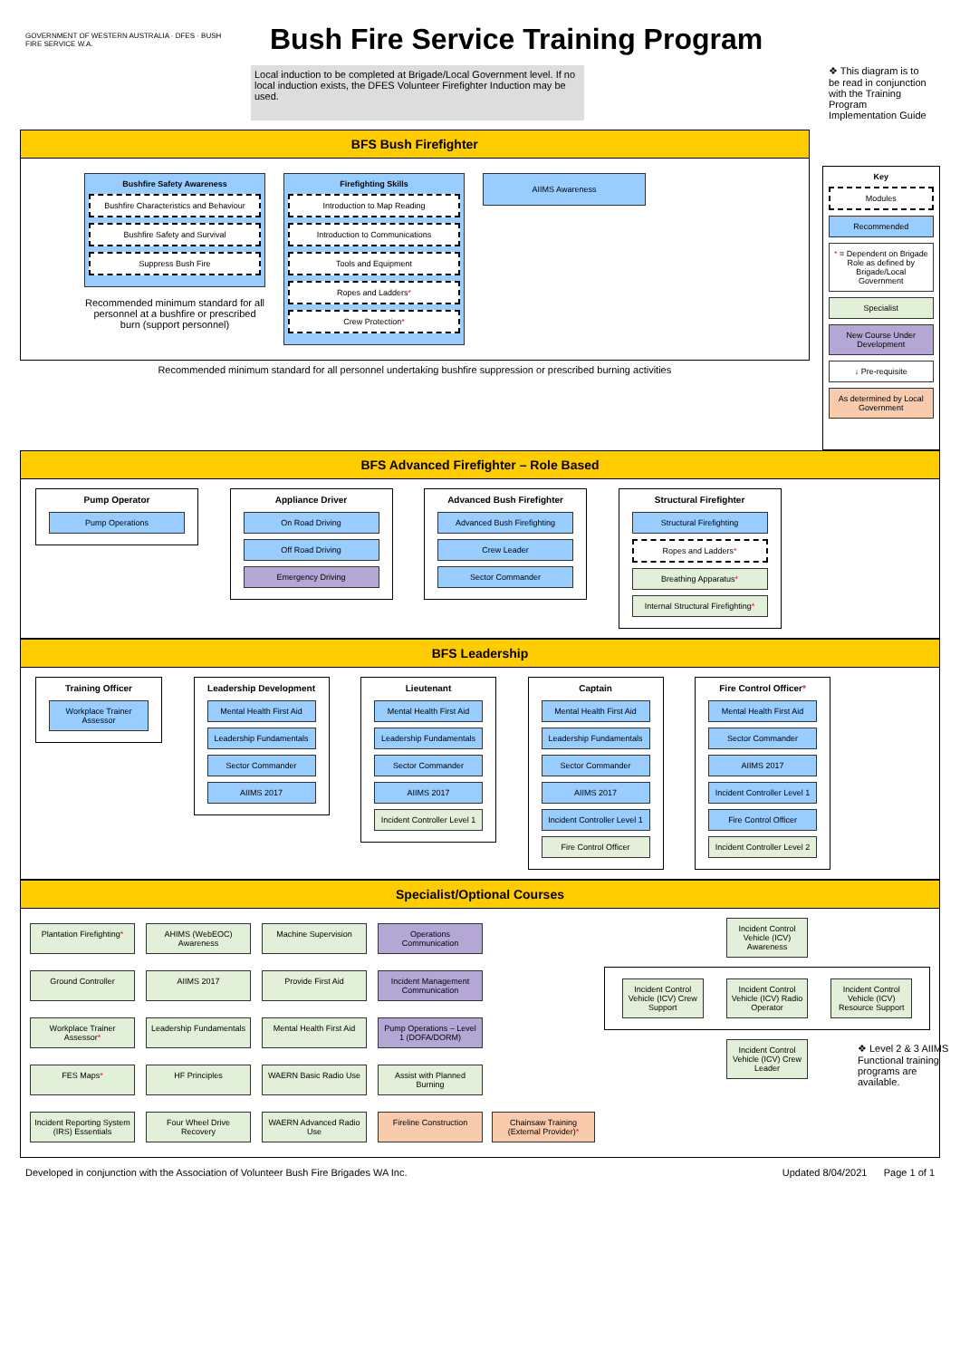GOVERNMENT OF WESTERN AUSTRALIA · DFES · BUSH FIRE SERVICE W.A.
Bush Fire Service Training Program
Local induction to be completed at Brigade/Local Government level. If no local induction exists, the DFES Volunteer Firefighter Induction may be used.
❖ This diagram is to be read in conjunction with the Training Program Implementation Guide
BFS Bush Firefighter
Bushfire Safety Awareness
Bushfire Characteristics and Behaviour
Bushfire Safety and Survival
Suppress Bush Fire
Recommended minimum standard for all personnel at a bushfire or prescribed burn (support personnel)
Firefighting Skills
Introduction to Map Reading
Introduction to Communications
Tools and Equipment
Ropes and Ladders*
Crew Protection*
AIIMS Awareness
Recommended minimum standard for all personnel undertaking bushfire suppression or prescribed burning activities
Key
Modules
Recommended
* = Dependent on Brigade Role as defined by Brigade/Local Government
Specialist
New Course Under Development
↓ Pre-requisite
As determined by Local Government
BFS Advanced Firefighter – Role Based
Pump Operator
Pump Operations
Appliance Driver
On Road Driving
Off Road Driving
Emergency Driving
Advanced Bush Firefighter
Advanced Bush Firefighting
Crew Leader
Sector Commander
Structural Firefighter
Structural Firefighting
Ropes and Ladders*
Breathing Apparatus*
Internal Structural Firefighting*
BFS Leadership
Training Officer
Workplace Trainer Assessor
Leadership Development
Mental Health First Aid
Leadership Fundamentals
Sector Commander
AIIMS 2017
Lieutenant
Mental Health First Aid
Leadership Fundamentals
Sector Commander
AIIMS 2017
Incident Controller Level 1
Captain
Mental Health First Aid
Leadership Fundamentals
Sector Commander
AIIMS 2017
Incident Controller Level 1
Fire Control Officer
Fire Control Officer*
Mental Health First Aid
Sector Commander
AIIMS 2017
Incident Controller Level 1
Fire Control Officer
Incident Controller Level 2
Specialist/Optional Courses
Plantation Firefighting*
AHIMS (WebEOC) Awareness
Machine Supervision
Operations Communication
Ground Controller
AIIMS 2017
Provide First Aid
Incident Management Communication
Workplace Trainer Assessor*
Leadership Fundamentals
Mental Health First Aid
Pump Operations – Level 1 (DOFA/DORM)
FES Maps*
HF Principles
WAERN Basic Radio Use
Assist with Planned Burning
Incident Reporting System (IRS) Essentials
Four Wheel Drive Recovery
WAERN Advanced Radio Use
Fireline Construction
Chainsaw Training (External Provider)*
Incident Control Vehicle (ICV) Awareness
Incident Control Vehicle (ICV) Crew Support
Incident Control Vehicle (ICV) Radio Operator
Incident Control Vehicle (ICV) Resource Support
Incident Control Vehicle (ICV) Crew Leader
❖ Level 2 & 3 AIIMS Functional training programs are available.
Developed in conjunction with the Association of Volunteer Bush Fire Brigades WA Inc. Updated 8/04/2021 Page 1 of 1